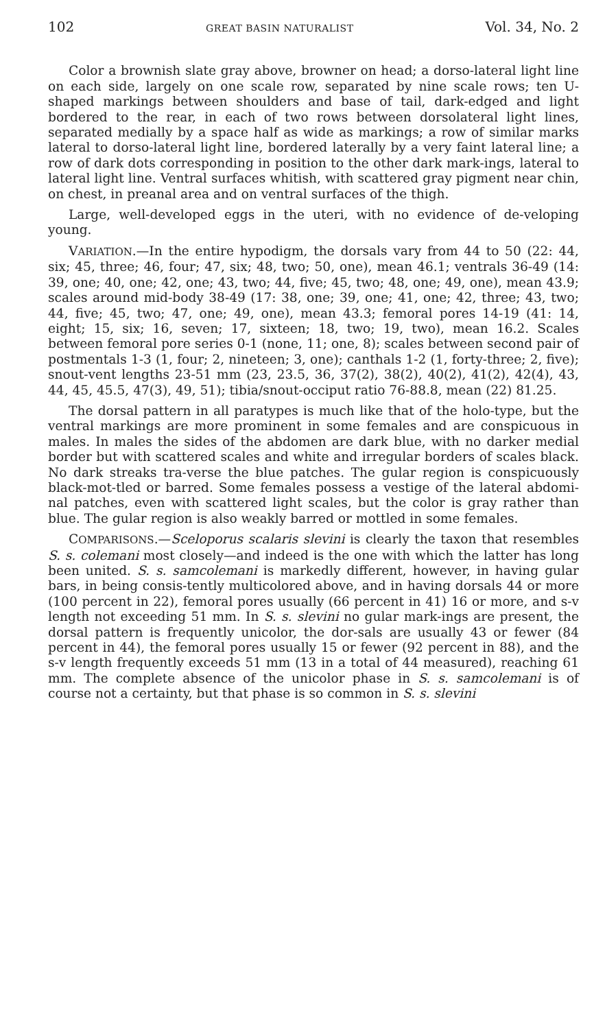102 GREAT BASIN NATURALIST Vol. 34, No. 2
Color a brownish slate gray above, browner on head; a dorso-lateral light line on each side, largely on one scale row, separated by nine scale rows; ten U-shaped markings between shoulders and base of tail, dark-edged and light bordered to the rear, in each of two rows between dorsolateral light lines, separated medially by a space half as wide as markings; a row of similar marks lateral to dorso-lateral light line, bordered laterally by a very faint lateral line; a row of dark dots corresponding in position to the other dark mark-ings, lateral to lateral light line. Ventral surfaces whitish, with scattered gray pigment near chin, on chest, in preanal area and on ventral surfaces of the thigh.
Large, well-developed eggs in the uteri, with no evidence of de-veloping young.
VARIATION.—In the entire hypodigm, the dorsals vary from 44 to 50 (22: 44, six; 45, three; 46, four; 47, six; 48, two; 50, one), mean 46.1; ventrals 36-49 (14: 39, one; 40, one; 42, one; 43, two; 44, five; 45, two; 48, one; 49, one), mean 43.9; scales around mid-body 38-49 (17: 38, one; 39, one; 41, one; 42, three; 43, two; 44, five; 45, two; 47, one; 49, one), mean 43.3; femoral pores 14-19 (41: 14, eight; 15, six; 16, seven; 17, sixteen; 18, two; 19, two), mean 16.2. Scales between femoral pore series 0-1 (none, 11; one, 8); scales between second pair of postmentals 1-3 (1, four; 2, nineteen; 3, one); canthals 1-2 (1, forty-three; 2, five); snout-vent lengths 23-51 mm (23, 23.5, 36, 37(2), 38(2), 40(2), 41(2), 42(4), 43, 44, 45, 45.5, 47(3), 49, 51); tibia/snout-occiput ratio 76-88.8, mean (22) 81.25.
The dorsal pattern in all paratypes is much like that of the holo-type, but the ventral markings are more prominent in some females and are conspicuous in males. In males the sides of the abdomen are dark blue, with no darker medial border but with scattered scales and white and irregular borders of scales black. No dark streaks tra-verse the blue patches. The gular region is conspicuously black-mot-tled or barred. Some females possess a vestige of the lateral abdomi-nal patches, even with scattered light scales, but the color is gray rather than blue. The gular region is also weakly barred or mottled in some females.
COMPARISONS.—Sceloporus scalaris slevini is clearly the taxon that resembles S. s. colemani most closely—and indeed is the one with which the latter has long been united. S. s. samcolemani is markedly different, however, in having gular bars, in being consis-tently multicolored above, and in having dorsals 44 or more (100 percent in 22), femoral pores usually (66 percent in 41) 16 or more, and s-v length not exceeding 51 mm. In S. s. slevini no gular mark-ings are present, the dorsal pattern is frequently unicolor, the dor-sals are usually 43 or fewer (84 percent in 44), the femoral pores usually 15 or fewer (92 percent in 88), and the s-v length frequently exceeds 51 mm (13 in a total of 44 measured), reaching 61 mm. The complete absence of the unicolor phase in S. s. samcolemani is of course not a certainty, but that phase is so common in S. s. slevini